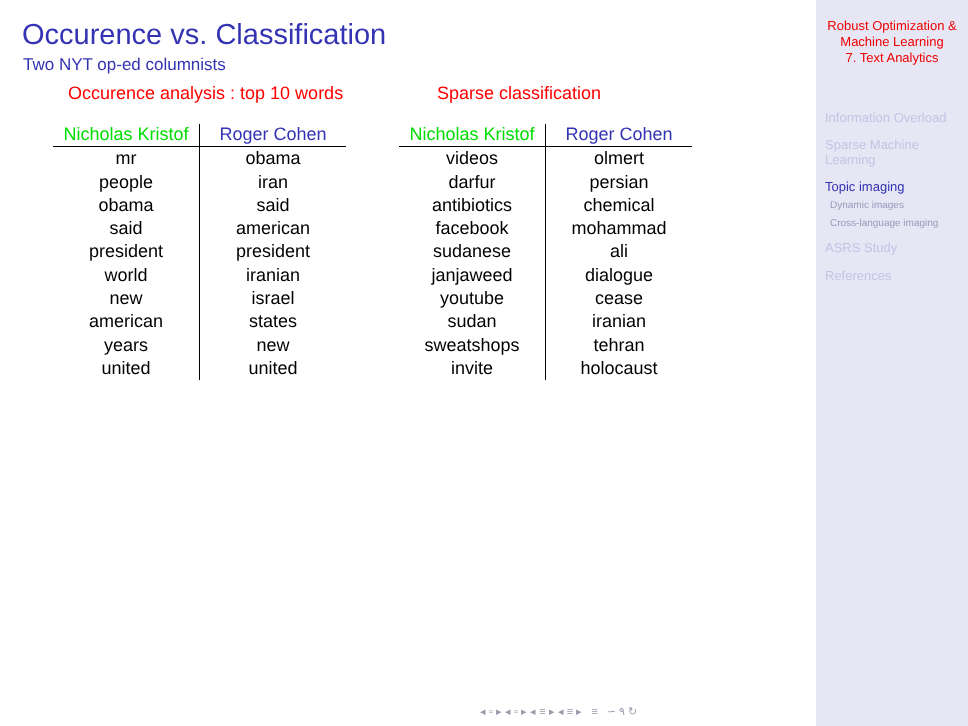Occurence vs. Classification
Two NYT op-ed columnists
Occurence analysis : top 10 words
| Nicholas Kristof | Roger Cohen |
| --- | --- |
| mr | obama |
| people | iran |
| obama | said |
| said | american |
| president | president |
| world | iranian |
| new | israel |
| american | states |
| years | new |
| united | united |
Sparse classification
| Nicholas Kristof | Roger Cohen |
| --- | --- |
| videos | olmert |
| darfur | persian |
| antibiotics | chemical |
| facebook | mohammad |
| sudanese | ali |
| janjaweed | dialogue |
| youtube | cease |
| sudan | iranian |
| sweatshops | tehran |
| invite | holocaust |
◂ ▫ ▸ ◂ ▫ ▸ ◂ ≡ ▸ ◂ ≡ ▸ ≡ ∽ ۹ ↻
Robust Optimization &
Machine Learning
7. Text Analytics
Information Overload
Sparse Machine
Learning
Topic imaging
Dynamic images
Cross-language imaging
ASRS Study
References